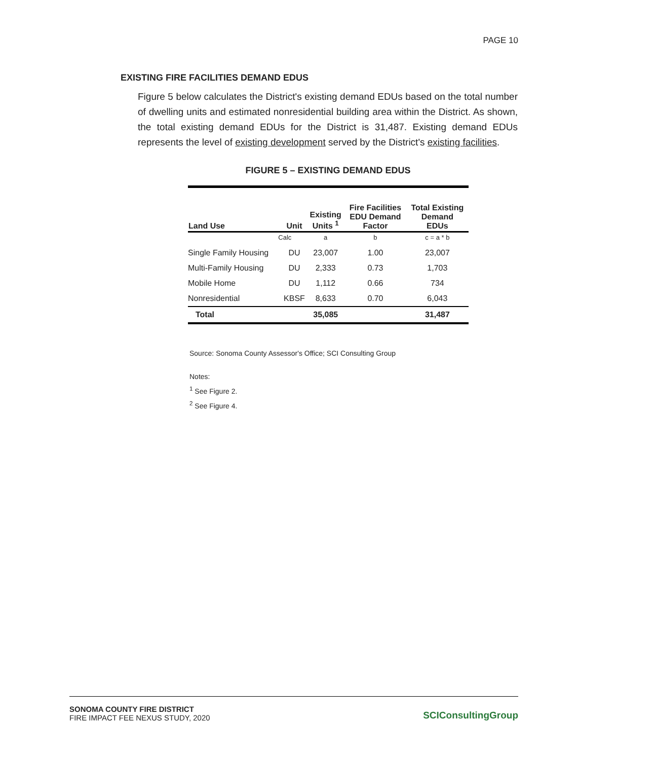PAGE 10
EXISTING FIRE FACILITIES DEMAND EDUS
Figure 5 below calculates the District's existing demand EDUs based on the total number of dwelling units and estimated nonresidential building area within the District. As shown, the total existing demand EDUs for the District is 31,487. Existing demand EDUs represents the level of existing development served by the District's existing facilities.
FIGURE 5 – EXISTING DEMAND EDUS
| Land Use | Unit | Existing Units <sup>1</sup> | Fire Facilities EDU Demand Factor | Total Existing Demand EDUs |
| --- | --- | --- | --- | --- |
| Calc | | a | b | c = a * b |
| Single Family Housing | DU | 23,007 | 1.00 | 23,007 |
| Multi-Family Housing | DU | 2,333 | 0.73 | 1,703 |
| Mobile Home | DU | 1,112 | 0.66 | 734 |
| Nonresidential | KBSF | 8,633 | 0.70 | 6,043 |
| Total | | 35,085 | | 31,487 |
Source: Sonoma County Assessor's Office; SCI Consulting Group
Notes:
<sup>1</sup> See Figure 2.
<sup>2</sup> See Figure 4.
SONOMA COUNTY FIRE DISTRICT
FIRE IMPACT FEE NEXUS STUDY, 2020
SCIConsultingGroup